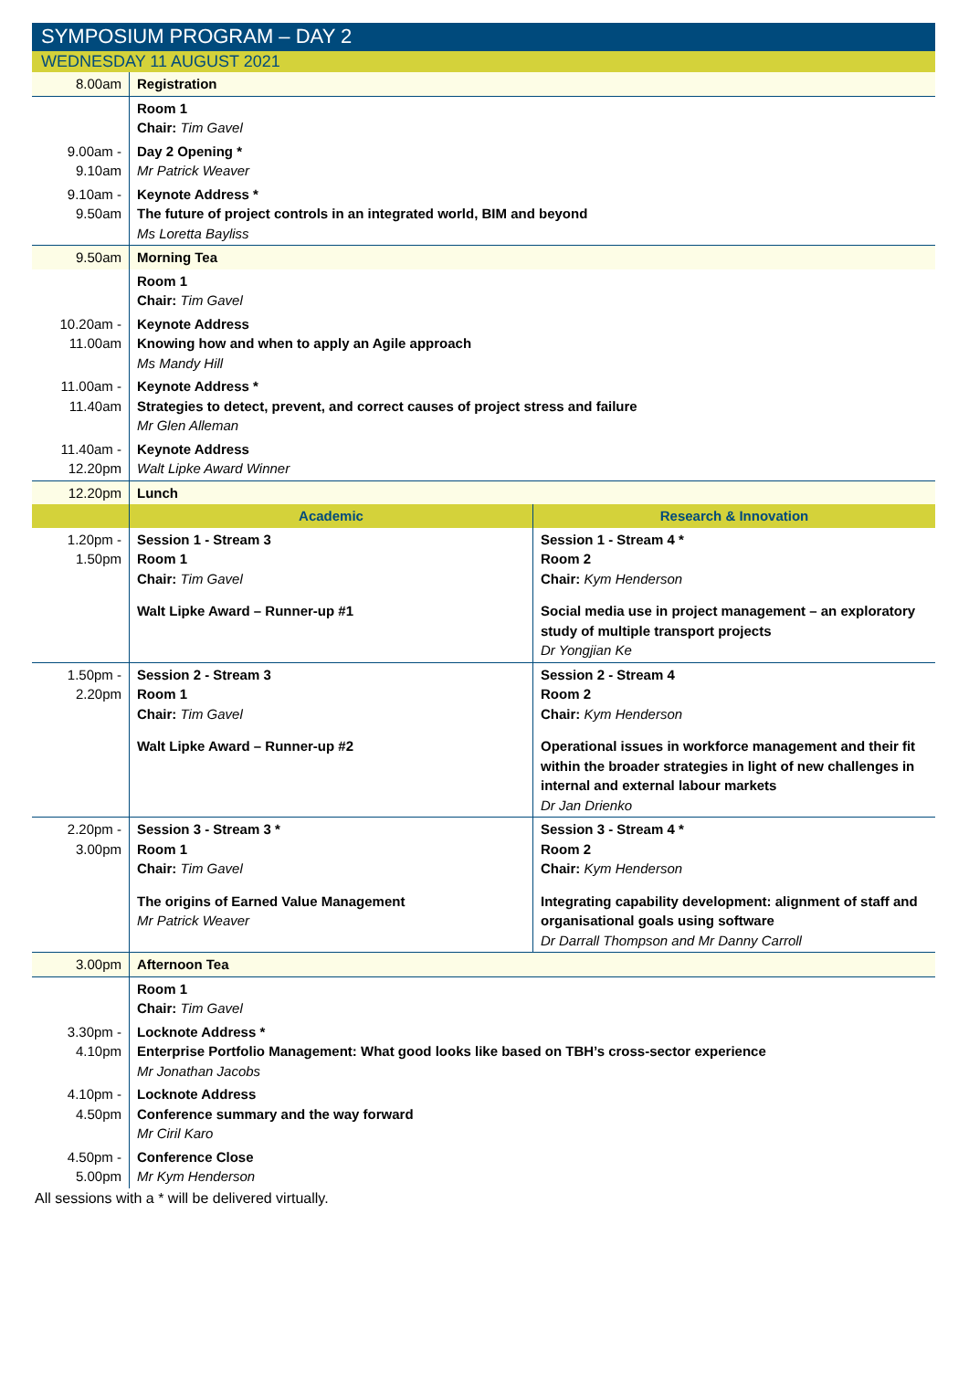SYMPOSIUM PROGRAM – DAY 2
WEDNESDAY 11 AUGUST 2021
| 8.00am | Registration | |
| | Room 1 Chair: Tim Gavel | |
| 9.00am - 9.10am | Day 2 Opening * Mr Patrick Weaver | |
| 9.10am - 9.50am | Keynote Address * The future of project controls in an integrated world, BIM and beyond Ms Loretta Bayliss | |
| 9.50am | Morning Tea | |
| | Room 1 Chair: Tim Gavel | |
| 10.20am - 11.00am | Keynote Address Knowing how and when to apply an Agile approach Ms Mandy Hill | |
| 11.00am - 11.40am | Keynote Address * Strategies to detect, prevent, and correct causes of project stress and failure Mr Glen Alleman | |
| 11.40am - 12.20pm | Keynote Address Walt Lipke Award Winner | |
| 12.20pm | Lunch | |
| | Academic | Research & Innovation |
| 1.20pm - 1.50pm | Session 1 - Stream 3 Room 1 Chair: Tim Gavel Walt Lipke Award – Runner-up #1 | Session 1 - Stream 4 * Room 2 Chair: Kym Henderson Social media use in project management – an exploratory study of multiple transport projects Dr Yongjian Ke |
| 1.50pm - 2.20pm | Session 2 - Stream 3 Room 1 Chair: Tim Gavel Walt Lipke Award – Runner-up #2 | Session 2 - Stream 4 Room 2 Chair: Kym Henderson Operational issues in workforce management and their fit within the broader strategies in light of new challenges in internal and external labour markets Dr Jan Drienko |
| 2.20pm - 3.00pm | Session 3 - Stream 3 * Room 1 Chair: Tim Gavel The origins of Earned Value Management Mr Patrick Weaver | Session 3 - Stream 4 * Room 2 Chair: Kym Henderson Integrating capability development: alignment of staff and organisational goals using software Dr Darrall Thompson and Mr Danny Carroll |
| 3.00pm | Afternoon Tea | |
| | Room 1 Chair: Tim Gavel | |
| 3.30pm - 4.10pm | Locknote Address * Enterprise Portfolio Management: What good looks like based on TBH’s cross-sector experience Mr Jonathan Jacobs | |
| 4.10pm - 4.50pm | Locknote Address Conference summary and the way forward Mr Ciril Karo | |
| 4.50pm - 5.00pm | Conference Close Mr Kym Henderson | |
All sessions with a * will be delivered virtually.